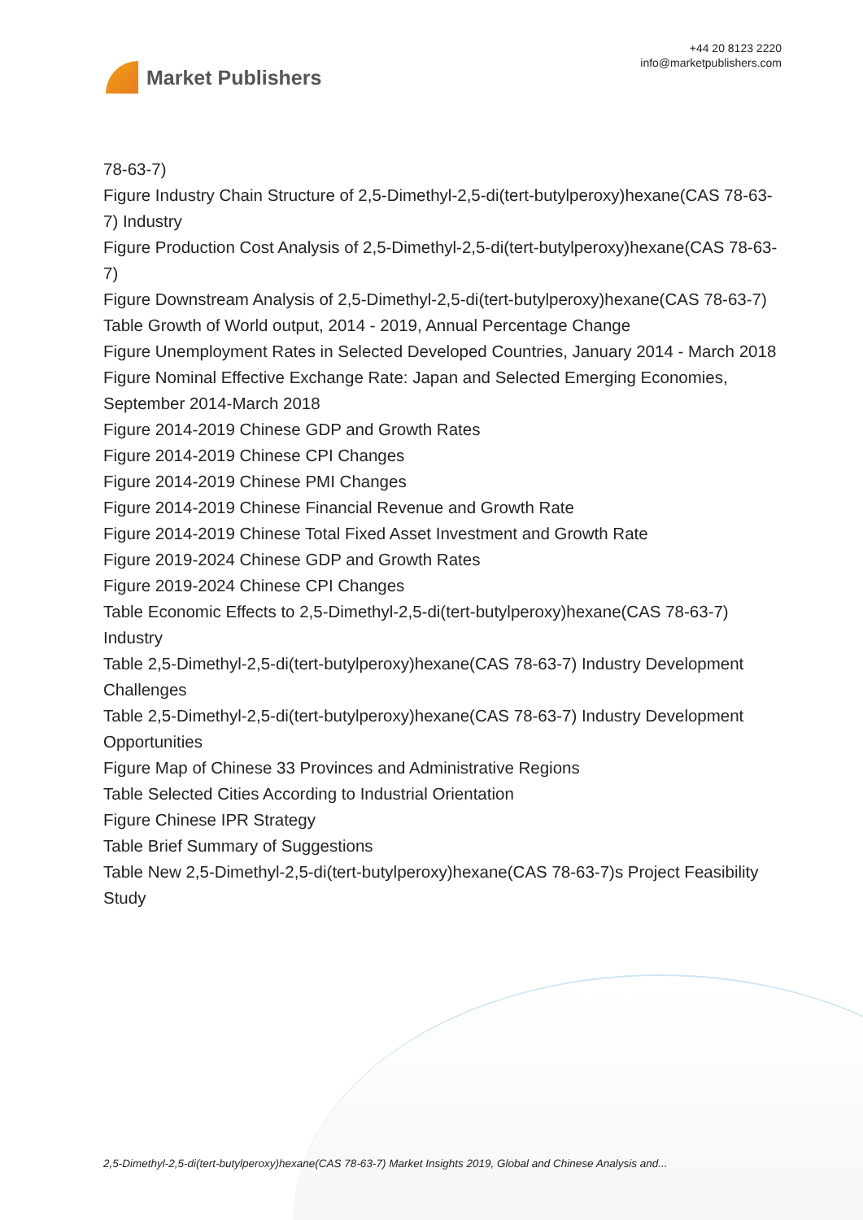Market Publishers
+44 20 8123 2220
info@marketpublishers.com
78-63-7)
Figure Industry Chain Structure of 2,5-Dimethyl-2,5-di(tert-butylperoxy)hexane(CAS 78-63-7) Industry
Figure Production Cost Analysis of 2,5-Dimethyl-2,5-di(tert-butylperoxy)hexane(CAS 78-63-7)
Figure Downstream Analysis of 2,5-Dimethyl-2,5-di(tert-butylperoxy)hexane(CAS 78-63-7)
Table Growth of World output, 2014 - 2019, Annual Percentage Change
Figure Unemployment Rates in Selected Developed Countries, January 2014 - March 2018
Figure Nominal Effective Exchange Rate: Japan and Selected Emerging Economies, September 2014-March 2018
Figure 2014-2019 Chinese GDP and Growth Rates
Figure 2014-2019 Chinese CPI Changes
Figure 2014-2019 Chinese PMI Changes
Figure 2014-2019 Chinese Financial Revenue and Growth Rate
Figure 2014-2019 Chinese Total Fixed Asset Investment and Growth Rate
Figure 2019-2024 Chinese GDP and Growth Rates
Figure 2019-2024 Chinese CPI Changes
Table Economic Effects to 2,5-Dimethyl-2,5-di(tert-butylperoxy)hexane(CAS 78-63-7) Industry
Table 2,5-Dimethyl-2,5-di(tert-butylperoxy)hexane(CAS 78-63-7) Industry Development Challenges
Table 2,5-Dimethyl-2,5-di(tert-butylperoxy)hexane(CAS 78-63-7) Industry Development Opportunities
Figure Map of Chinese 33 Provinces and Administrative Regions
Table Selected Cities According to Industrial Orientation
Figure Chinese IPR Strategy
Table Brief Summary of Suggestions
Table New 2,5-Dimethyl-2,5-di(tert-butylperoxy)hexane(CAS 78-63-7)s Project Feasibility Study
2,5-Dimethyl-2,5-di(tert-butylperoxy)hexane(CAS 78-63-7) Market Insights 2019, Global and Chinese Analysis and...